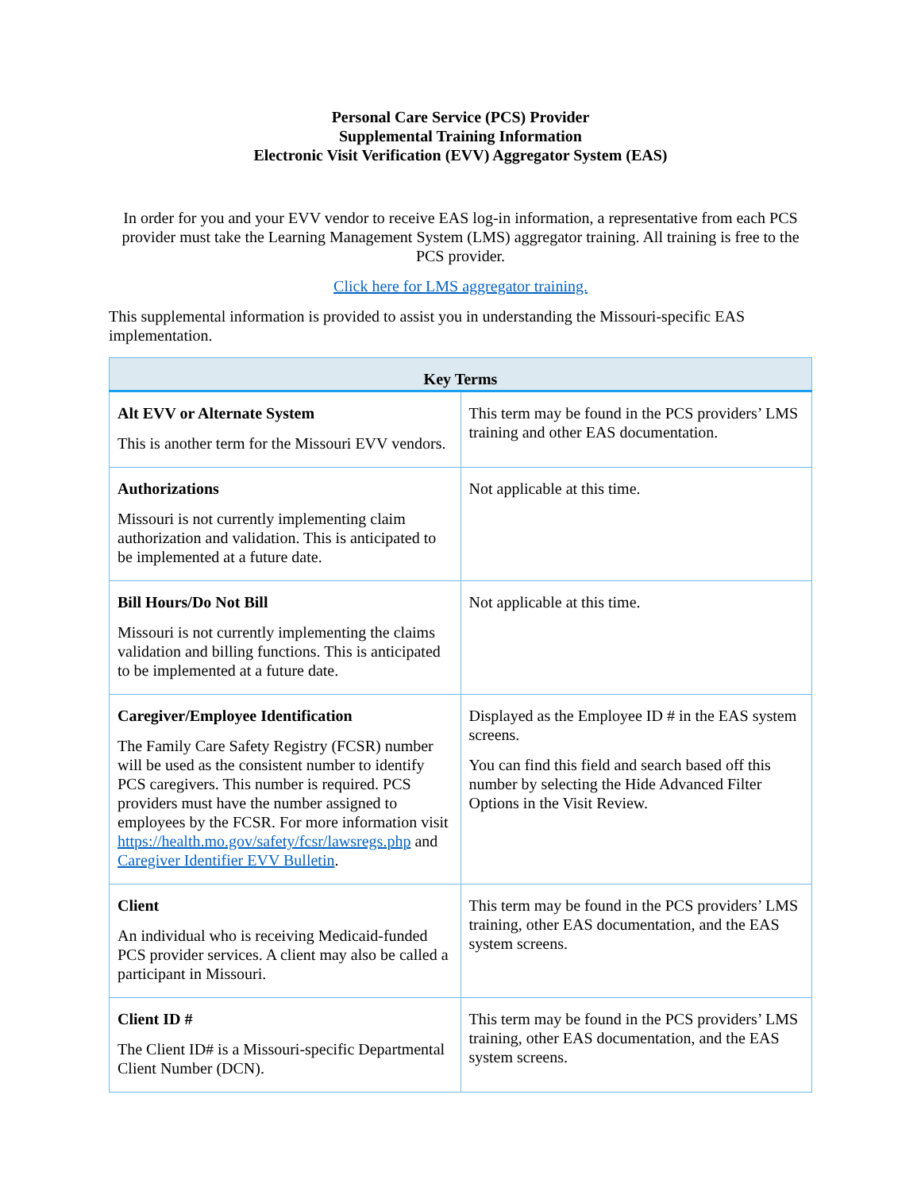Personal Care Service (PCS) Provider
Supplemental Training Information
Electronic Visit Verification (EVV) Aggregator System (EAS)
In order for you and your EVV vendor to receive EAS log-in information, a representative from each PCS provider must take the Learning Management System (LMS) aggregator training. All training is free to the PCS provider.
Click here for LMS aggregator training.
This supplemental information is provided to assist you in understanding the Missouri-specific EAS implementation.
| Key Terms | |
| --- | --- |
| Alt EVV or Alternate System This is another term for the Missouri EVV vendors. | This term may be found in the PCS providers’ LMS training and other EAS documentation. |
| Authorizations Missouri is not currently implementing claim authorization and validation. This is anticipated to be implemented at a future date. | Not applicable at this time. |
| Bill Hours/Do Not Bill Missouri is not currently implementing the claims validation and billing functions. This is anticipated to be implemented at a future date. | Not applicable at this time. |
| Caregiver/Employee Identification The Family Care Safety Registry (FCSR) number will be used as the consistent number to identify PCS caregivers. This number is required. PCS providers must have the number assigned to employees by the FCSR. For more information visit https://health.mo.gov/safety/fcsr/lawsregs.php and Caregiver Identifier EVV Bulletin . | Displayed as the Employee ID # in the EAS system screens. You can find this field and search based off this number by selecting the Hide Advanced Filter Options in the Visit Review. |
| Client An individual who is receiving Medicaid-funded PCS provider services. A client may also be called a participant in Missouri. | This term may be found in the PCS providers’ LMS training, other EAS documentation, and the EAS system screens. |
| Client ID # The Client ID# is a Missouri-specific Departmental Client Number (DCN). | This term may be found in the PCS providers’ LMS training, other EAS documentation, and the EAS system screens. |